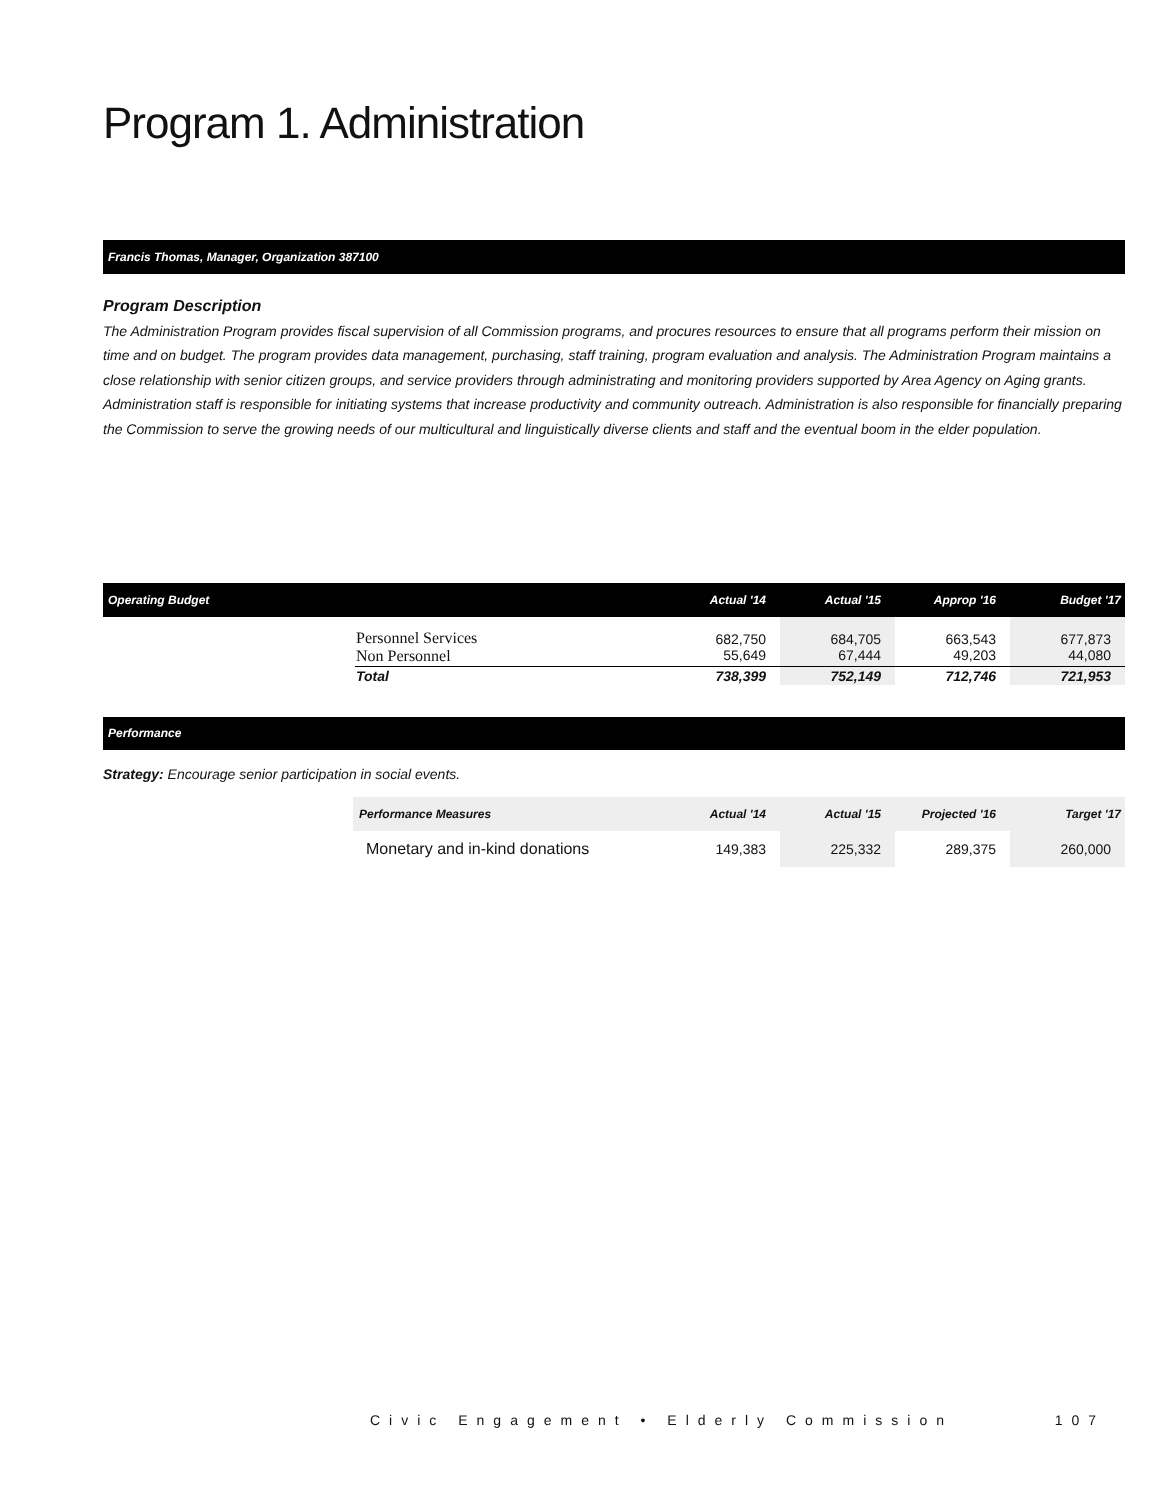Program 1. Administration
Francis Thomas, Manager, Organization 387100
Program Description
The Administration Program provides fiscal supervision of all Commission programs, and procures resources to ensure that all programs perform their mission on time and on budget. The program provides data management, purchasing, staff training, program evaluation and analysis. The Administration Program maintains a close relationship with senior citizen groups, and service providers through administrating and monitoring providers supported by Area Agency on Aging grants. Administration staff is responsible for initiating systems that increase productivity and community outreach. Administration is also responsible for financially preparing the Commission to serve the growing needs of our multicultural and linguistically diverse clients and staff and the eventual boom in the elder population.
| Operating Budget | | Actual '14 | Actual '15 | Approp '16 | Budget '17 |
| --- | --- | --- | --- | --- | --- |
| | Personnel Services Non Personnel | 682,750 55,649 | 684,705 67,444 | 663,543 49,203 | 677,873 44,080 |
| | Total | 738,399 | 752,149 | 712,746 | 721,953 |
Performance
Strategy: Encourage senior participation in social events.
| Performance Measures | Actual '14 | Actual '15 | Projected '16 | Target '17 |
| Monetary and in-kind donations | 149,383 | 225,332 | 289,375 | 260,000 |
Civic Engagement • Elderly Commission 107